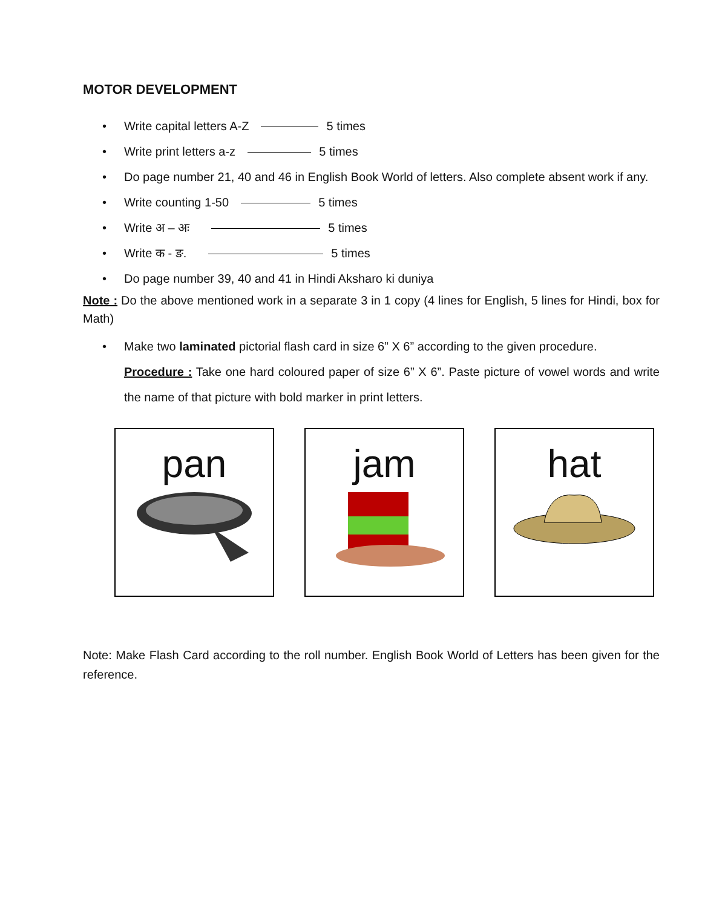MOTOR DEVELOPMENT
• Write capital letters A-Z 5 times
• Write print letters a-z 5 times
• Do page number 21, 40 and 46 in English Book World of letters. Also complete absent work if any.
• Write counting 1-50 5 times
• Write अ – अः 5 times
• Write क - ङ. 5 times
• Do page number 39, 40 and 41 in Hindi Aksharo ki duniya
Note : Do the above mentioned work in a separate 3 in 1 copy (4 lines for English, 5 lines for Hindi, box for Math)
• Make two laminated pictorial flash card in size 6” X 6” according to the given procedure.
Procedure : Take one hard coloured paper of size 6” X 6”. Paste picture of vowel words and write the name of that picture with bold marker in print letters.
pan jam hat
Note: Make Flash Card according to the roll number. English Book World of Letters has been given for the reference.